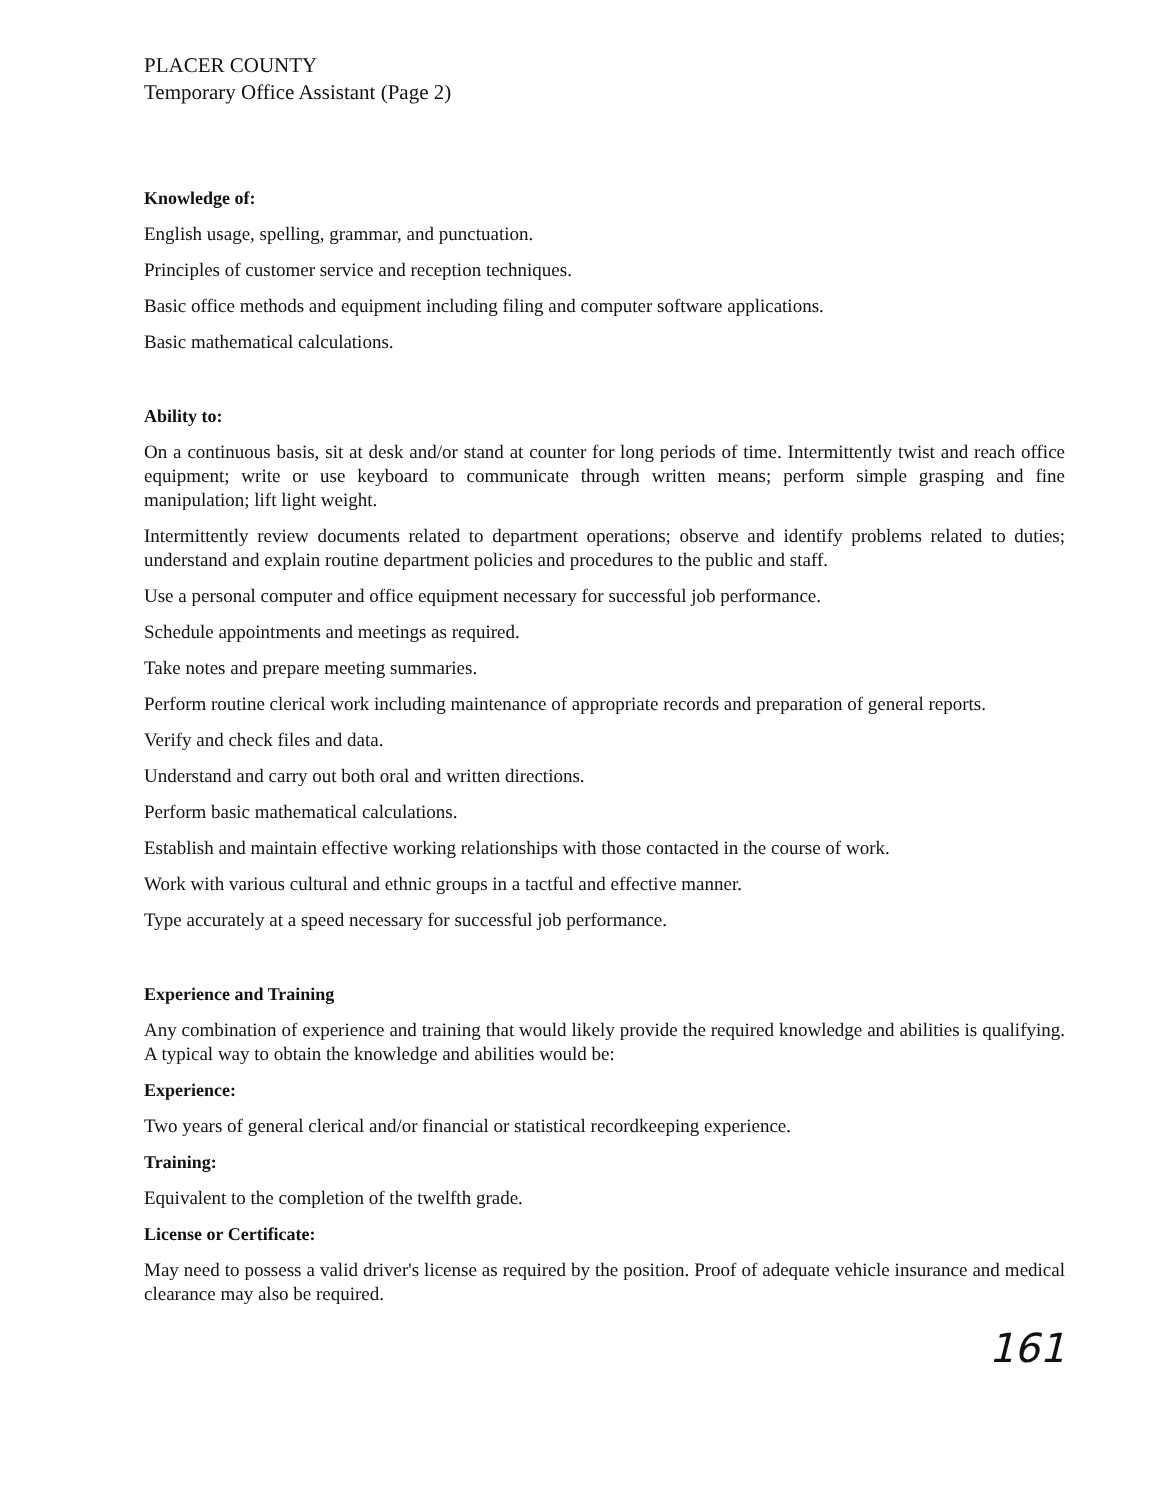PLACER COUNTY
Temporary Office Assistant (Page 2)
Knowledge of:
English usage, spelling, grammar, and punctuation.
Principles of customer service and reception techniques.
Basic office methods and equipment including filing and computer software applications.
Basic mathematical calculations.
Ability to:
On a continuous basis, sit at desk and/or stand at counter for long periods of time. Intermittently twist and reach office equipment; write or use keyboard to communicate through written means; perform simple grasping and fine manipulation; lift light weight.
Intermittently review documents related to department operations; observe and identify problems related to duties; understand and explain routine department policies and procedures to the public and staff.
Use a personal computer and office equipment necessary for successful job performance.
Schedule appointments and meetings as required.
Take notes and prepare meeting summaries.
Perform routine clerical work including maintenance of appropriate records and preparation of general reports.
Verify and check files and data.
Understand and carry out both oral and written directions.
Perform basic mathematical calculations.
Establish and maintain effective working relationships with those contacted in the course of work.
Work with various cultural and ethnic groups in a tactful and effective manner.
Type accurately at a speed necessary for successful job performance.
Experience and Training
Any combination of experience and training that would likely provide the required knowledge and abilities is qualifying. A typical way to obtain the knowledge and abilities would be:
Experience:
Two years of general clerical and/or financial or statistical recordkeeping experience.
Training:
Equivalent to the completion of the twelfth grade.
License or Certificate:
May need to possess a valid driver's license as required by the position. Proof of adequate vehicle insurance and medical clearance may also be required.
161